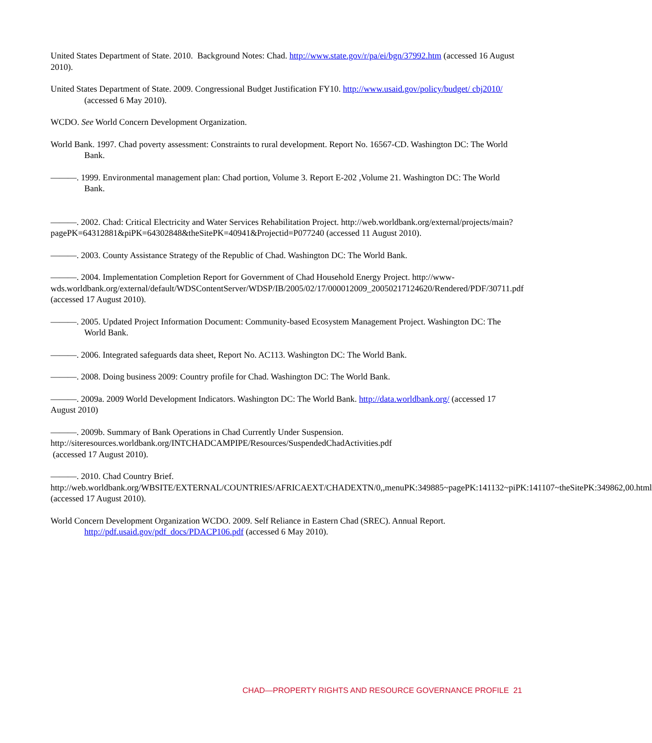United States Department of State. 2010. Background Notes: Chad. http://www.state.gov/r/pa/ei/bgn/37992.htm (accessed 16 August 2010).
United States Department of State. 2009. Congressional Budget Justification FY10. http://www.usaid.gov/policy/budget/ cbj2010/ (accessed 6 May 2010).
WCDO. See World Concern Development Organization.
World Bank. 1997. Chad poverty assessment: Constraints to rural development. Report No. 16567-CD. Washington DC: The World Bank.
———. 1999. Environmental management plan: Chad portion, Volume 3. Report E-202 ,Volume 21. Washington DC: The World Bank.
———. 2002. Chad: Critical Electricity and Water Services Rehabilitation Project. http://web.worldbank.org/external/projects/main?pagePK=64312881&piPK=64302848&theSitePK=40941&Projectid=P077240 (accessed 11 August 2010).
———. 2003. County Assistance Strategy of the Republic of Chad. Washington DC: The World Bank.
———. 2004. Implementation Completion Report for Government of Chad Household Energy Project. http://www-wds.worldbank.org/external/default/WDSContentServer/WDSP/IB/2005/02/17/000012009_20050217124620/Rendered/PDF/30711.pdf (accessed 17 August 2010).
———. 2005. Updated Project Information Document: Community-based Ecosystem Management Project. Washington DC: The World Bank.
———. 2006. Integrated safeguards data sheet, Report No. AC113. Washington DC: The World Bank.
———. 2008. Doing business 2009: Country profile for Chad. Washington DC: The World Bank.
———. 2009a. 2009 World Development Indicators. Washington DC: The World Bank. http://data.worldbank.org/ (accessed 17 August 2010)
———. 2009b. Summary of Bank Operations in Chad Currently Under Suspension.
http://siteresources.worldbank.org/INTCHADCAMPIPE/Resources/SuspendedChadActivities.pdf
(accessed 17 August 2010).
———. 2010. Chad Country Brief.
http://web.worldbank.org/WBSITE/EXTERNAL/COUNTRIES/AFRICAEXT/CHADEXTN/0,,menuPK:349885~pagePK:141132~piPK:141107~theSitePK:349862,00.html (accessed 17 August 2010).
World Concern Development Organization WCDO. 2009. Self Reliance in Eastern Chad (SREC). Annual Report. http://pdf.usaid.gov/pdf_docs/PDACP106.pdf (accessed 6 May 2010).
CHAD—PROPERTY RIGHTS AND RESOURCE GOVERNANCE PROFILE 21